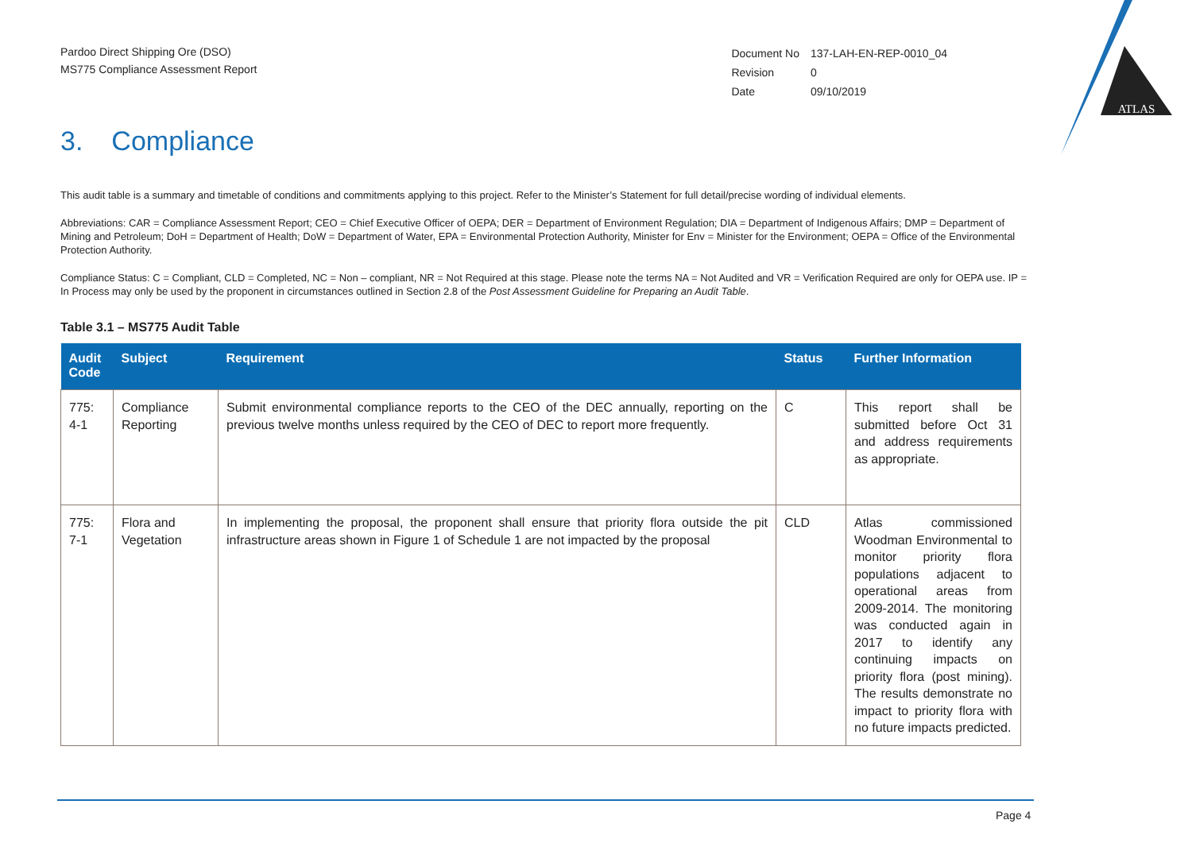ATLAS
Pardoo Direct Shipping Ore (DSO)
MS775 Compliance Assessment Report
| Document No | 137-LAH-EN-REP-0010_04 |
| Revision | 0 |
| Date | 09/10/2019 |
3. Compliance
This audit table is a summary and timetable of conditions and commitments applying to this project. Refer to the Minister’s Statement for full detail/precise wording of individual elements.
Abbreviations: CAR = Compliance Assessment Report; CEO = Chief Executive Officer of OEPA; DER = Department of Environment Regulation; DIA = Department of Indigenous Affairs; DMP = Department of Mining and Petroleum; DoH = Department of Health; DoW = Department of Water, EPA = Environmental Protection Authority, Minister for Env = Minister for the Environment; OEPA = Office of the Environmental Protection Authority.
Compliance Status: C = Compliant, CLD = Completed, NC = Non – compliant, NR = Not Required at this stage. Please note the terms NA = Not Audited and VR = Verification Required are only for OEPA use. IP = In Process may only be used by the proponent in circumstances outlined in Section 2.8 of the Post Assessment Guideline for Preparing an Audit Table.
Table 3.1 – MS775 Audit Table
| Audit Code | Subject | Requirement | Status | Further Information |
| --- | --- | --- | --- | --- |
| 775: 4-1 | Compliance Reporting | Submit environmental compliance reports to the CEO of the DEC annually, reporting on the previous twelve months unless required by the CEO of DEC to report more frequently. | C | This report shall be submitted before Oct 31 and address requirements as appropriate. |
| 775: 7-1 | Flora and Vegetation | In implementing the proposal, the proponent shall ensure that priority flora outside the pit infrastructure areas shown in Figure 1 of Schedule 1 are not impacted by the proposal | CLD | Atlas commissioned Woodman Environmental to monitor priority flora populations adjacent to operational areas from 2009-2014. The monitoring was conducted again in 2017 to identify any continuing impacts on priority flora (post mining). The results demonstrate no impact to priority flora with no future impacts predicted. |
Page 4